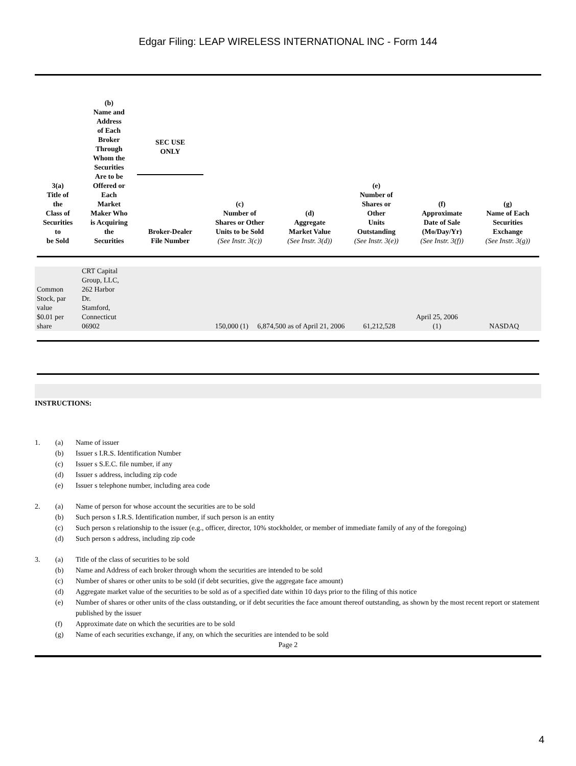Edgar Filing: LEAP WIRELESS INTERNATIONAL INC - Form 144
| 3(a) Title of the Class of Securities to be Sold | (b) Name and Address of Each Broker Through Whom the Securities Are to be Offered or Each Market Maker Who is Acquiring the Securities | SEC USE ONLY | (c) Number of Shares or Other Units to be Sold (See Instr. 3(c)) | (d) Aggregate Market Value (See Instr. 3(d)) | (e) Number of Shares or Other Units Outstanding (See Instr. 3(e)) | (f) Approximate Date of Sale (Mo/Day/Yr) (See Instr. 3(f)) | (g) Name of Each Securities Exchange (See Instr. 3(g)) |
| --- | --- | --- | --- | --- | --- | --- | --- |
| | | Broker-Dealer File Number | | | | | |
| Common Stock, par value $0.01 per share | CRT Capital Group, LLC, 262 Harbor Dr. Stamford, Connecticut 06902 | | 150,000 (1) | 6,874,500 as of April 21, 2006 | 61,212,528 | April 25, 2006 (1) | NASDAQ |
INSTRUCTIONS:
1. (a) Name of issuer
(b) Issuer s I.R.S. Identification Number
(c) Issuer s S.E.C. file number, if any
(d) Issuer s address, including zip code
(e) Issuer s telephone number, including area code
2. (a) Name of person for whose account the securities are to be sold
(b) Such person s I.R.S. Identification number, if such person is an entity
(c) Such person s relationship to the issuer (e.g., officer, director, 10% stockholder, or member of immediate family of any of the foregoing)
(d) Such person s address, including zip code
3. (a) Title of the class of securities to be sold
(b) Name and Address of each broker through whom the securities are intended to be sold
(c) Number of shares or other units to be sold (if debt securities, give the aggregate face amount)
(d) Aggregate market value of the securities to be sold as of a specified date within 10 days prior to the filing of this notice
(e) Number of shares or other units of the class outstanding, or if debt securities the face amount thereof outstanding, as shown by the most recent report or statement published by the issuer
(f) Approximate date on which the securities are to be sold
(g) Name of each securities exchange, if any, on which the securities are intended to be sold
Page 2
4